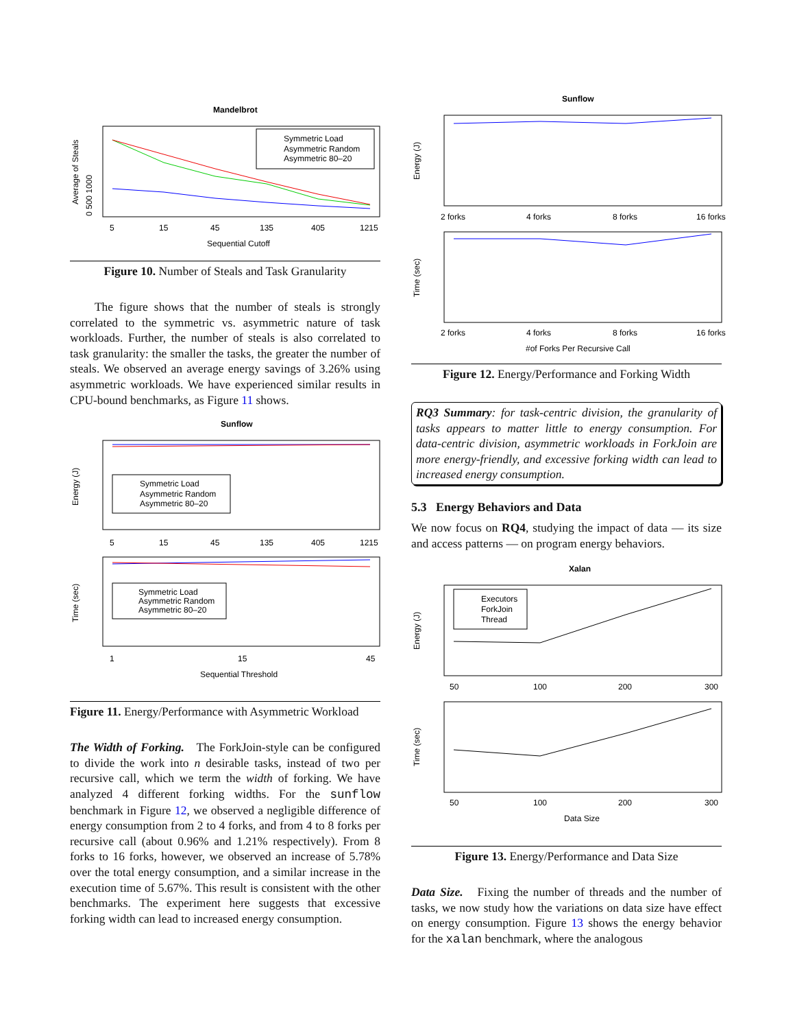Mandelbrot
Symmetric Load
Asymmetric Random
Asymmetric 80–20
5
15
45
135
405
1215
Sequential Cutoff
Average of Steals
0 500 1000
Figure 10. Number of Steals and Task Granularity
The figure shows that the number of steals is strongly correlated to the symmetric vs. asymmetric nature of task workloads. Further, the number of steals is also correlated to task granularity: the smaller the tasks, the greater the number of steals. We observed an average energy savings of 3.26% using asymmetric workloads. We have experienced similar results in CPU-bound benchmarks, as Figure 11 shows.
Sunflow
Symmetric Load
Asymmetric Random
Asymmetric 80–20
5
15
45
135
405
1215
Energy (J)
Symmetric Load
Asymmetric Random
Asymmetric 80–20
1
15
45
Sequential Threshold
Time (sec)
Figure 11. Energy/Performance with Asymmetric Workload
The Width of Forking. The ForkJoin-style can be configured to divide the work into n desirable tasks, instead of two per recursive call, which we term the width of forking. We have analyzed 4 different forking widths. For the sunflow benchmark in Figure 12, we observed a negligible difference of energy consumption from 2 to 4 forks, and from 4 to 8 forks per recursive call (about 0.96% and 1.21% respectively). From 8 forks to 16 forks, however, we observed an increase of 5.78% over the total energy consumption, and a similar increase in the execution time of 5.67%. This result is consistent with the other benchmarks. The experiment here suggests that excessive forking width can lead to increased energy consumption.
Sunflow
2 forks
4 forks
8 forks
16 forks
Energy (J)
2 forks
4 forks
8 forks
16 forks
#of Forks Per Recursive Call
Time (sec)
Figure 12. Energy/Performance and Forking Width
RQ3 Summary: for task-centric division, the granularity of tasks appears to matter little to energy consumption. For data-centric division, asymmetric workloads in ForkJoin are more energy-friendly, and excessive forking width can lead to increased energy consumption.
5.3 Energy Behaviors and Data
We now focus on RQ4, studying the impact of data — its size and access patterns — on program energy behaviors.
Xalan
Executors
ForkJoin
Thread
50
100
200
300
Energy (J)
50
100
200
300
Data Size
Time (sec)
Figure 13. Energy/Performance and Data Size
Data Size. Fixing the number of threads and the number of tasks, we now study how the variations on data size have effect on energy consumption. Figure 13 shows the energy behavior for the xalan benchmark, where the analogous